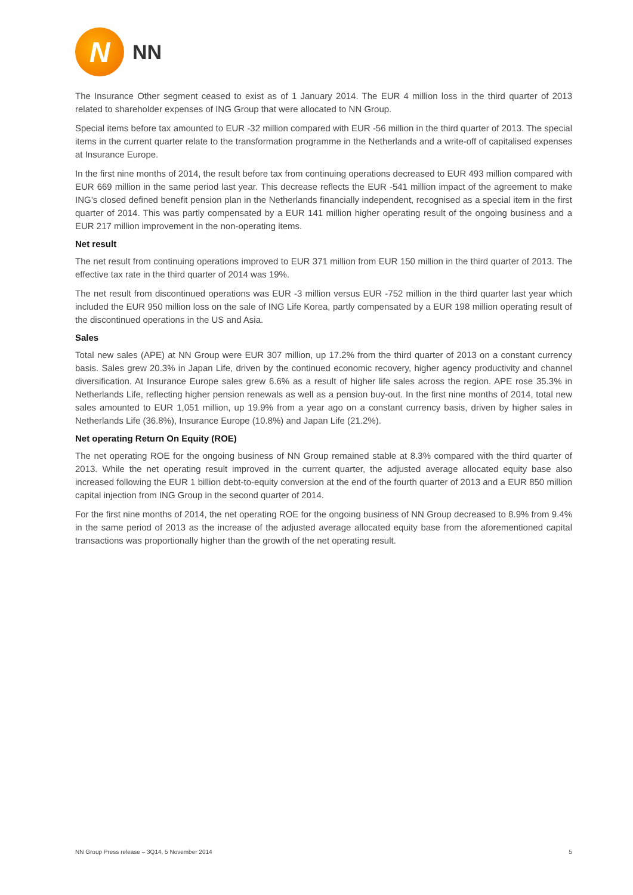N
NN
The Insurance Other segment ceased to exist as of 1 January 2014. The EUR 4 million loss in the third quarter of 2013 related to shareholder expenses of ING Group that were allocated to NN Group.
Special items before tax amounted to EUR -32 million compared with EUR -56 million in the third quarter of 2013. The special items in the current quarter relate to the transformation programme in the Netherlands and a write-off of capitalised expenses at Insurance Europe.
In the first nine months of 2014, the result before tax from continuing operations decreased to EUR 493 million compared with EUR 669 million in the same period last year. This decrease reflects the EUR -541 million impact of the agreement to make ING’s closed defined benefit pension plan in the Netherlands financially independent, recognised as a special item in the first quarter of 2014. This was partly compensated by a EUR 141 million higher operating result of the ongoing business and a EUR 217 million improvement in the non-operating items.
Net result
The net result from continuing operations improved to EUR 371 million from EUR 150 million in the third quarter of 2013. The effective tax rate in the third quarter of 2014 was 19%.
The net result from discontinued operations was EUR -3 million versus EUR -752 million in the third quarter last year which included the EUR 950 million loss on the sale of ING Life Korea, partly compensated by a EUR 198 million operating result of the discontinued operations in the US and Asia.
Sales
Total new sales (APE) at NN Group were EUR 307 million, up 17.2% from the third quarter of 2013 on a constant currency basis. Sales grew 20.3% in Japan Life, driven by the continued economic recovery, higher agency productivity and channel diversification. At Insurance Europe sales grew 6.6% as a result of higher life sales across the region. APE rose 35.3% in Netherlands Life, reflecting higher pension renewals as well as a pension buy-out. In the first nine months of 2014, total new sales amounted to EUR 1,051 million, up 19.9% from a year ago on a constant currency basis, driven by higher sales in Netherlands Life (36.8%), Insurance Europe (10.8%) and Japan Life (21.2%).
Net operating Return On Equity (ROE)
The net operating ROE for the ongoing business of NN Group remained stable at 8.3% compared with the third quarter of 2013. While the net operating result improved in the current quarter, the adjusted average allocated equity base also increased following the EUR 1 billion debt-to-equity conversion at the end of the fourth quarter of 2013 and a EUR 850 million capital injection from ING Group in the second quarter of 2014.
For the first nine months of 2014, the net operating ROE for the ongoing business of NN Group decreased to 8.9% from 9.4% in the same period of 2013 as the increase of the adjusted average allocated equity base from the aforementioned capital transactions was proportionally higher than the growth of the net operating result.
NN Group Press release – 3Q14, 5 November 2014 5